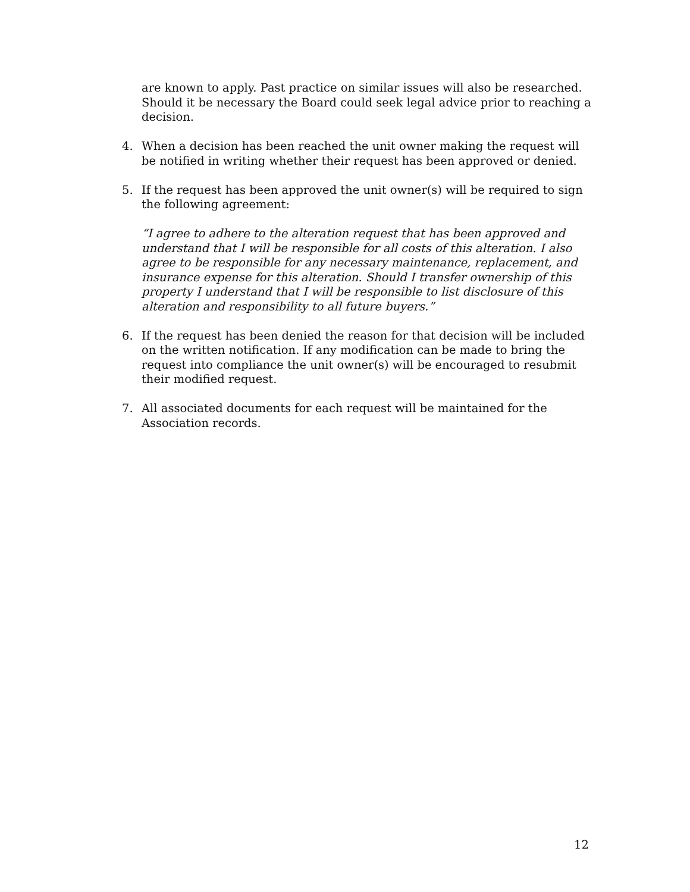are known to apply. Past practice on similar issues will also be researched. Should it be necessary the Board could seek legal advice prior to reaching a decision.
4. When a decision has been reached the unit owner making the request will be notified in writing whether their request has been approved or denied.
5. If the request has been approved the unit owner(s) will be required to sign the following agreement:
“I agree to adhere to the alteration request that has been approved and understand that I will be responsible for all costs of this alteration. I also agree to be responsible for any necessary maintenance, replacement, and insurance expense for this alteration. Should I transfer ownership of this property I understand that I will be responsible to list disclosure of this alteration and responsibility to all future buyers.”
6. If the request has been denied the reason for that decision will be included on the written notification. If any modification can be made to bring the request into compliance the unit owner(s) will be encouraged to resubmit their modified request.
7. All associated documents for each request will be maintained for the Association records.
12